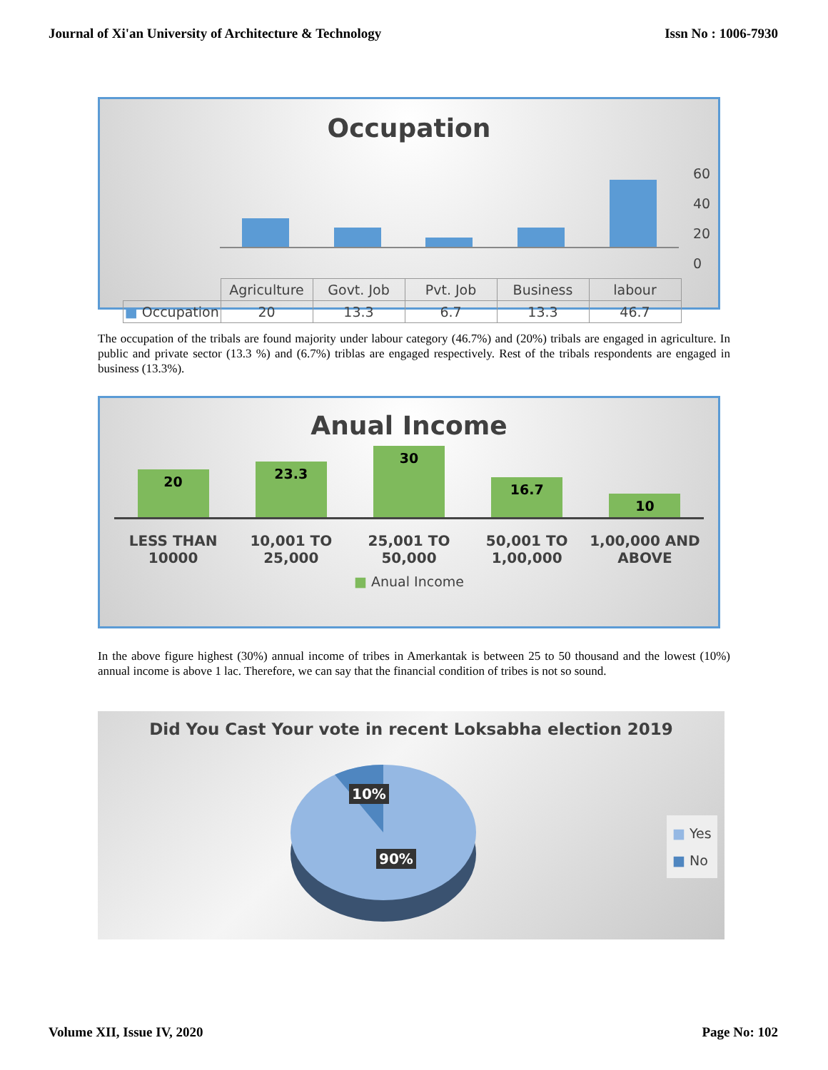Journal of Xi'an University of Architecture & Technology Issn No : 1006-7930
Occupation
60
40
20
0
| | Agriculture | Govt. Job | Pvt. Job | Business | labour |
| --- | --- | --- | --- | --- | --- |
| ■ Occupation | 20 | 13.3 | 6.7 | 13.3 | 46.7 |
The occupation of the tribals are found majority under labour category (46.7%) and (20%) tribals are engaged in agriculture. In public and private sector (13.3 %) and (6.7%) triblas are engaged respectively. Rest of the tribals respondents are engaged in business (13.3%).
Anual Income
20
23.3
30
16.7
10
LESS THAN
10000
10,001 TO
25,000
25,001 TO
50,000
50,001 TO
1,00,000
1,00,000 AND
ABOVE
■ Anual Income
In the above figure highest (30%) annual income of tribes in Amerkantak is between 25 to 50 thousand and the lowest (10%) annual income is above 1 lac. Therefore, we can say that the financial condition of tribes is not so sound.
Did You Cast Your vote in recent Loksabha election 2019
10%
90%
■ Yes
■ No
Volume XII, Issue IV, 2020 Page No: 102